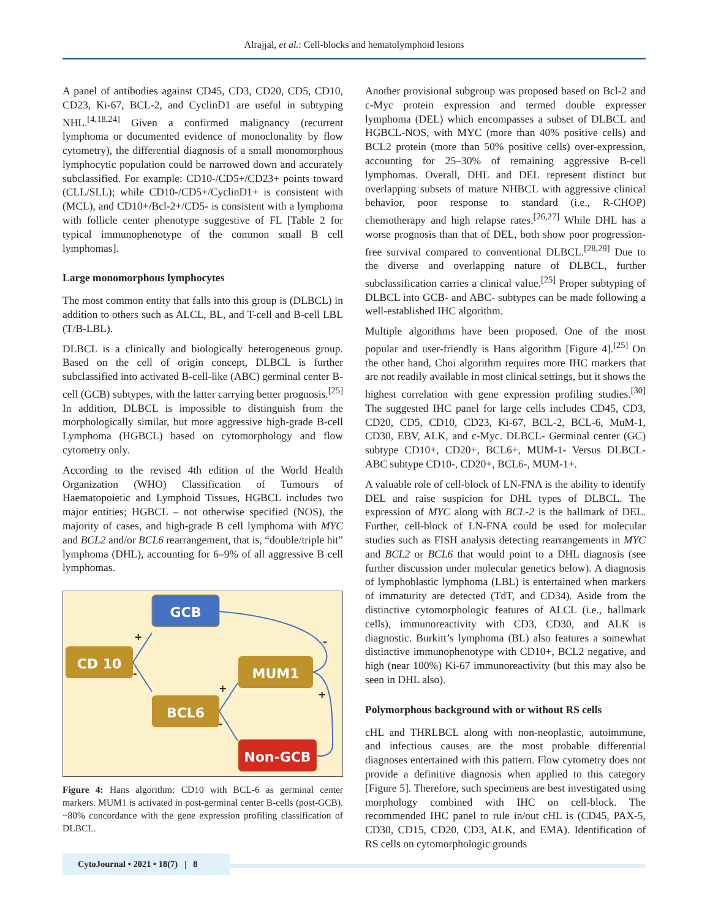Alrajjal, et al.: Cell-blocks and hematolymphoid lesions
A panel of antibodies against CD45, CD3, CD20, CD5, CD10, CD23, Ki-67, BCL-2, and CyclinD1 are useful in subtyping NHL.<sup>[4,18,24]</sup> Given a confirmed malignancy (recurrent lymphoma or documented evidence of monoclonality by flow cytometry), the differential diagnosis of a small monomorphous lymphocytic population could be narrowed down and accurately subclassified. For example: CD10-/CD5+/CD23+ points toward (CLL/SLL); while CD10-/CD5+/CyclinD1+ is consistent with (MCL), and CD10+/Bcl-2+/CD5- is consistent with a lymphoma with follicle center phenotype suggestive of FL [Table 2 for typical immunophenotype of the common small B cell lymphomas].
Large monomorphous lymphocytes
The most common entity that falls into this group is (DLBCL) in addition to others such as ALCL, BL, and T-cell and B-cell LBL (T/B-LBL).
DLBCL is a clinically and biologically heterogeneous group. Based on the cell of origin concept, DLBCL is further subclassified into activated B-cell-like (ABC) germinal center B-cell (GCB) subtypes, with the latter carrying better prognosis.<sup>[25]</sup> In addition, DLBCL is impossible to distinguish from the morphologically similar, but more aggressive high-grade B-cell Lymphoma (HGBCL) based on cytomorphology and flow cytometry only.
According to the revised 4th edition of the World Health Organization (WHO) Classification of Tumours of Haematopoietic and Lymphoid Tissues, HGBCL includes two major entities; HGBCL – not otherwise specified (NOS), the majority of cases, and high-grade B cell lymphoma with MYC and BCL2 and/or BCL6 rearrangement, that is, “double/triple hit” lymphoma (DHL), accounting for 6–9% of all aggressive B cell lymphomas.
GCB
CD 10
MUM1
BCL6
Non-GCB
+
-
+
-
-
+
Figure 4: Hans algorithm: CD10 with BCL-6 as germinal center markers. MUM1 is activated in post-germinal center B-cells (post-GCB). ~80% concordance with the gene expression profiling classification of DLBCL.
Another provisional subgroup was proposed based on Bcl-2 and c-Myc protein expression and termed double expresser lymphoma (DEL) which encompasses a subset of DLBCL and HGBCL-NOS, with MYC (more than 40% positive cells) and BCL2 protein (more than 50% positive cells) over-expression, accounting for 25–30% of remaining aggressive B-cell lymphomas. Overall, DHL and DEL represent distinct but overlapping subsets of mature NHBCL with aggressive clinical behavior, poor response to standard (i.e., R-CHOP) chemotherapy and high relapse rates.<sup>[26,27]</sup> While DHL has a worse prognosis than that of DEL, both show poor progression-free survival compared to conventional DLBCL.<sup>[28,29]</sup> Due to the diverse and overlapping nature of DLBCL, further subclassification carries a clinical value.<sup>[25]</sup> Proper subtyping of DLBCL into GCB- and ABC- subtypes can be made following a well-established IHC algorithm.
Multiple algorithms have been proposed. One of the most popular and user-friendly is Hans algorithm [Figure 4].<sup>[25]</sup> On the other hand, Choi algorithm requires more IHC markers that are not readily available in most clinical settings, but it shows the highest correlation with gene expression profiling studies.<sup>[30]</sup> The suggested IHC panel for large cells includes CD45, CD3, CD20, CD5, CD10, CD23, Ki-67, BCL-2, BCL-6, MuM-1, CD30, EBV, ALK, and c-Myc. DLBCL- Germinal center (GC) subtype CD10+, CD20+, BCL6+, MUM-1- Versus DLBCL-ABC subtype CD10-, CD20+, BCL6-, MUM-1+.
A valuable role of cell-block of LN-FNA is the ability to identify DEL and raise suspicion for DHL types of DLBCL. The expression of MYC along with BCL-2 is the hallmark of DEL. Further, cell-block of LN-FNA could be used for molecular studies such as FISH analysis detecting rearrangements in MYC and BCL2 or BCL6 that would point to a DHL diagnosis (see further discussion under molecular genetics below). A diagnosis of lymphoblastic lymphoma (LBL) is entertained when markers of immaturity are detected (TdT, and CD34). Aside from the distinctive cytomorphologic features of ALCL (i.e., hallmark cells), immunoreactivity with CD3, CD30, and ALK is diagnostic. Burkitt’s lymphoma (BL) also features a somewhat distinctive immunophenotype with CD10+, BCL2 negative, and high (near 100%) Ki-67 immunoreactivity (but this may also be seen in DHL also).
Polymorphous background with or without RS cells
cHL and THRLBCL along with non-neoplastic, autoimmune, and infectious causes are the most probable differential diagnoses entertained with this pattern. Flow cytometry does not provide a definitive diagnosis when applied to this category [Figure 5]. Therefore, such specimens are best investigated using morphology combined with IHC on cell-block. The recommended IHC panel to rule in/out cHL is (CD45, PAX-5, CD30, CD15, CD20, CD3, ALK, and EMA). Identification of RS cells on cytomorphologic grounds
CytoJournal • 2021 • 18(7) | 8